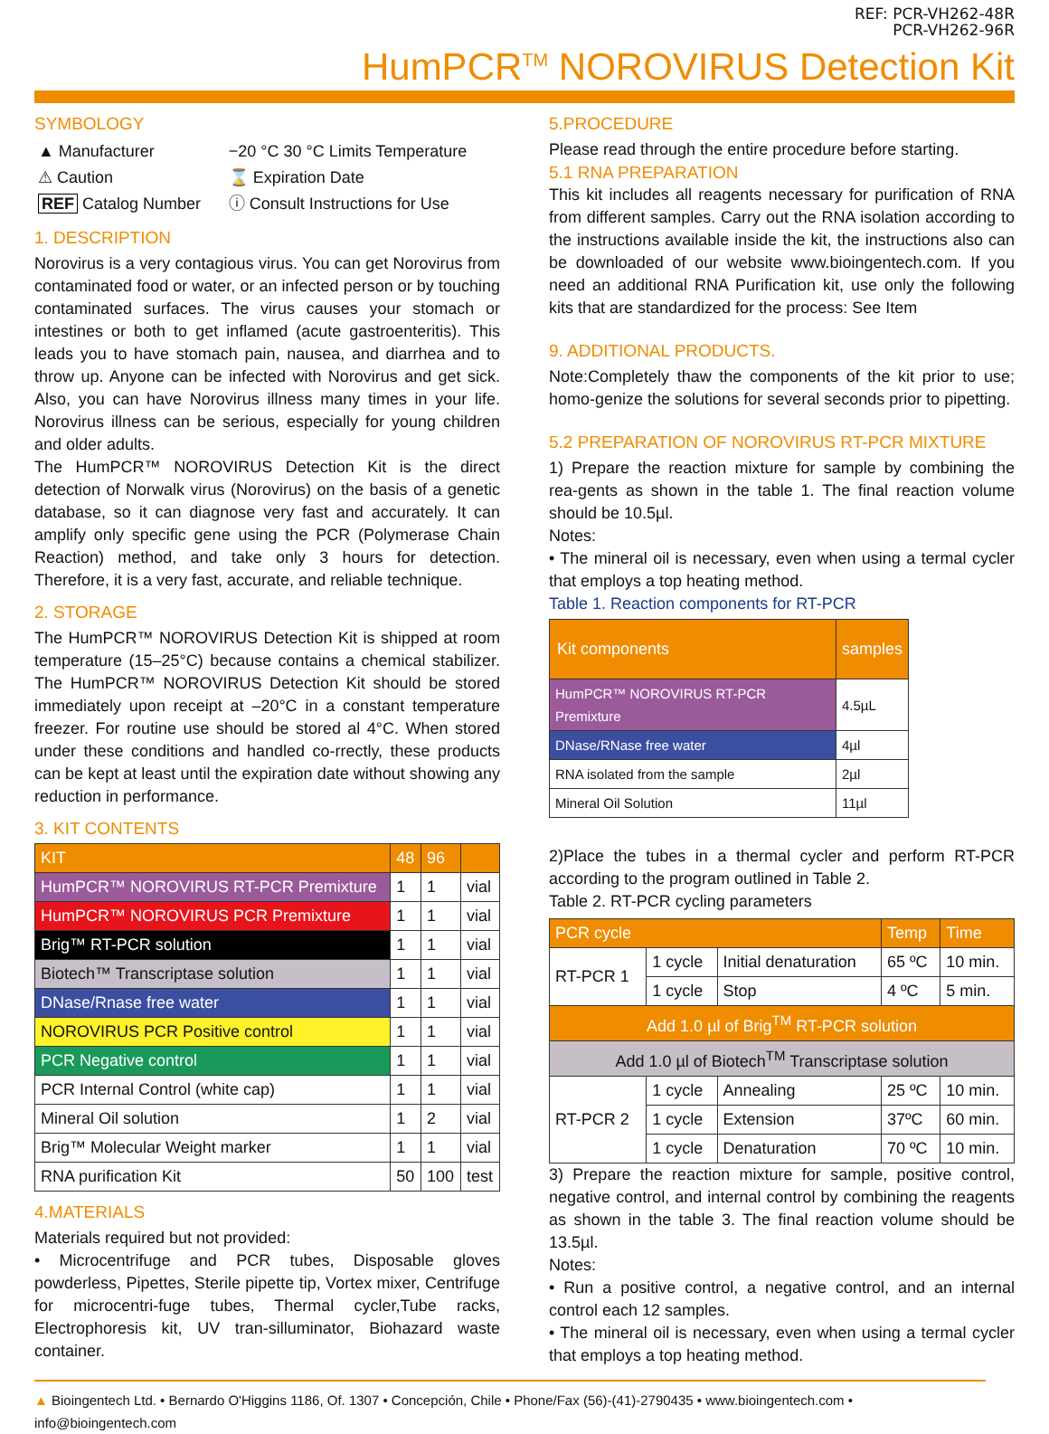REF: PCR-VH262-48R
PCR-VH262-96R
HumPCR<sup>TM</sup> NOROVIRUS Detection Kit
SYMBOLOGY
| ▲ Manufacturer | −20 °C 30 °C Limits Temperature |
| ⚠ Caution | ⌛ Expiration Date |
| REF Catalog Number | ⓘ Consult Instructions for Use |
1. DESCRIPTION
Norovirus is a very contagious virus. You can get Norovirus from contaminated food or water, or an infected person or by touching contaminated surfaces. The virus causes your stomach or intestines or both to get inflamed (acute gastroenteritis). This leads you to have stomach pain, nausea, and diarrhea and to throw up. Anyone can be infected with Norovirus and get sick. Also, you can have Norovirus illness many times in your life. Norovirus illness can be serious, especially for young children and older adults.
The HumPCR™ NOROVIRUS Detection Kit is the direct detection of Norwalk virus (Norovirus) on the basis of a genetic database, so it can diagnose very fast and accurately. It can amplify only specific gene using the PCR (Polymerase Chain Reaction) method, and take only 3 hours for detection. Therefore, it is a very fast, accurate, and reliable technique.
2. STORAGE
The HumPCR™ NOROVIRUS Detection Kit is shipped at room temperature (15–25°C) because contains a chemical stabilizer. The HumPCR™ NOROVIRUS Detection Kit should be stored immediately upon receipt at –20°C in a constant temperature freezer. For routine use should be stored al 4°C. When stored under these conditions and handled co-rrectly, these products can be kept at least until the expiration date without showing any reduction in performance.
3. KIT CONTENTS
| KIT | 48 | 96 | |
| --- | --- | --- | --- |
| HumPCR™ NOROVIRUS RT-PCR Premixture | 1 | 1 | vial |
| HumPCR™ NOROVIRUS PCR Premixture | 1 | 1 | vial |
| Brig™ RT-PCR solution | 1 | 1 | vial |
| Biotech™ Transcriptase solution | 1 | 1 | vial |
| DNase/Rnase free water | 1 | 1 | vial |
| NOROVIRUS PCR Positive control | 1 | 1 | vial |
| PCR Negative control | 1 | 1 | vial |
| PCR Internal Control (white cap) | 1 | 1 | vial |
| Mineral Oil solution | 1 | 2 | vial |
| Brig™ Molecular Weight marker | 1 | 1 | vial |
| RNA purification Kit | 50 | 100 | test |
4.MATERIALS
Materials required but not provided:
• Microcentrifuge and PCR tubes, Disposable gloves powderless, Pipettes, Sterile pipette tip, Vortex mixer, Centrifuge for microcentri-fuge tubes, Thermal cycler,Tube racks, Electrophoresis kit, UV tran-silluminator, Biohazard waste container.
5.PROCEDURE
Please read through the entire procedure before starting.
5.1 RNA PREPARATION
This kit includes all reagents necessary for purification of RNA from different samples. Carry out the RNA isolation according to the instructions available inside the kit, the instructions also can be downloaded of our website www.bioingentech.com. If you need an additional RNA Purification kit, use only the following kits that are standardized for the process: See Item
9. ADDITIONAL PRODUCTS.
Note:Completely thaw the components of the kit prior to use; homo-genize the solutions for several seconds prior to pipetting.
5.2 PREPARATION OF NOROVIRUS RT-PCR MIXTURE
1) Prepare the reaction mixture for sample by combining the rea-gents as shown in the table 1. The final reaction volume should be 10.5µl.
Notes:
• The mineral oil is necessary, even when using a termal cycler that employs a top heating method.
Table 1. Reaction components for RT-PCR
| Kit components | samples |
| --- | --- |
| HumPCR™ NOROVIRUS RT-PCR Premixture | 4.5µL |
| DNase/RNase free water | 4µl |
| RNA isolated from the sample | 2µl |
| Mineral Oil Solution | 11µl |
2)Place the tubes in a thermal cycler and perform RT-PCR according to the program outlined in Table 2.
Table 2. RT-PCR cycling parameters
| PCR cycle | | | Temp | Time |
| --- | --- | --- | --- | --- |
| RT-PCR 1 | 1 cycle | Initial denaturation | 65 ºC | 10 min. |
| | 1 cycle | Stop | 4 ºC | 5 min. |
| Add 1.0 µl of Brig<sup>TM</sup> RT-PCR solution | | | | |
| Add 1.0 µl of Biotech<sup>TM</sup> Transcriptase solution | | | | |
| RT-PCR 2 | 1 cycle | Annealing | 25 ºC | 10 min. |
| | 1 cycle | Extension | 37ºC | 60 min. |
| | 1 cycle | Denaturation | 70 ºC | 10 min. |
3) Prepare the reaction mixture for sample, positive control, negative control, and internal control by combining the reagents as shown in the table 3. The final reaction volume should be 13.5µl.
Notes:
• Run a positive control, a negative control, and an internal control each 12 samples.
• The mineral oil is necessary, even when using a termal cycler that employs a top heating method.
▲ Bioingentech Ltd. • Bernardo O'Higgins 1186, Of. 1307 • Concepción, Chile • Phone/Fax (56)-(41)-2790435 • www.bioingentech.com • info@bioingentech.com